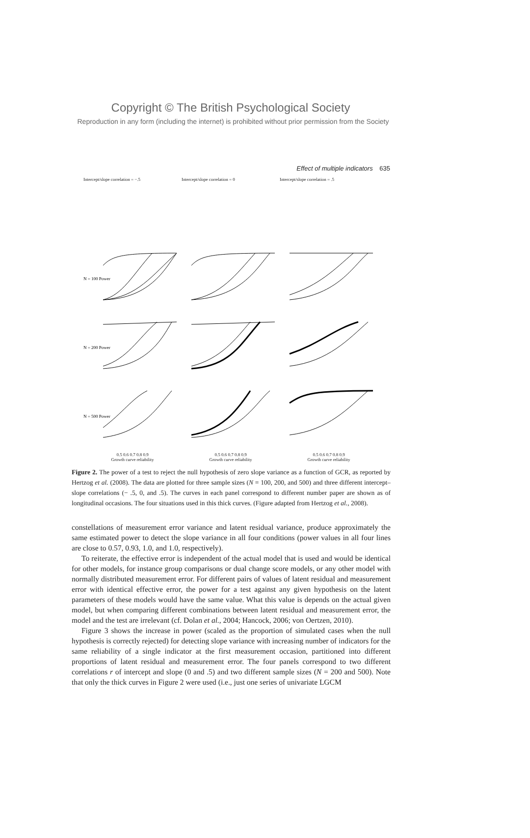Copyright © The British Psychological Society
Reproduction in any form (including the internet) is prohibited without prior permission from the Society
Effect of multiple indicators 635
Intercept/slope correlation = −.5 Intercept/slope correlation = 0 Intercept/slope correlation = .5
N = 100 Power
N = 200 Power
N = 500 Power
0.5 0.6 0.7 0.8 0.9
Growth curve reliability
0.5 0.6 0.7 0.8 0.9
Growth curve reliability
0.5 0.6 0.7 0.8 0.9
Growth curve reliability
Figure 2. The power of a test to reject the null hypothesis of zero slope variance as a function of GCR, as reported by Hertzog et al. (2008). The data are plotted for three sample sizes (N = 100, 200, and 500) and three different intercept–slope correlations (− .5, 0, and .5). The curves in each panel correspond to different number paper are shown as of longitudinal occasions. The four situations used in this thick curves. (Figure adapted from Hertzog et al., 2008).
constellations of measurement error variance and latent residual variance, produce approximately the same estimated power to detect the slope variance in all four conditions (power values in all four lines are close to 0.57, 0.93, 1.0, and 1.0, respectively).
To reiterate, the effective error is independent of the actual model that is used and would be identical for other models, for instance group comparisons or dual change score models, or any other model with normally distributed measurement error. For different pairs of values of latent residual and measurement error with identical effective error, the power for a test against any given hypothesis on the latent parameters of these models would have the same value. What this value is depends on the actual given model, but when comparing different combinations between latent residual and measurement error, the model and the test are irrelevant (cf. Dolan et al., 2004; Hancock, 2006; von Oertzen, 2010).
Figure 3 shows the increase in power (scaled as the proportion of simulated cases when the null hypothesis is correctly rejected) for detecting slope variance with increasing number of indicators for the same reliability of a single indicator at the first measurement occasion, partitioned into different proportions of latent residual and measurement error. The four panels correspond to two different correlations r of intercept and slope (0 and .5) and two different sample sizes (N = 200 and 500). Note that only the thick curves in Figure 2 were used (i.e., just one series of univariate LGCM